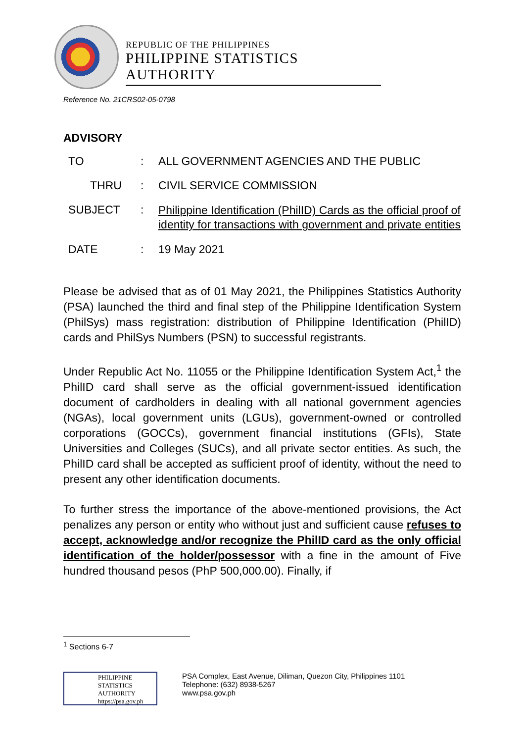REPUBLIC OF THE PHILIPPINES
PHILIPPINE STATISTICS AUTHORITY
Reference No. 21CRS02-05-0798
ADVISORY
TO : ALL GOVERNMENT AGENCIES AND THE PUBLIC
THRU : CIVIL SERVICE COMMISSION
SUBJECT :
Philippine Identification (PhilID) Cards as the official proof of identity for transactions with government and private entities
DATE : 19 May 2021
Please be advised that as of 01 May 2021, the Philippines Statistics Authority (PSA) launched the third and final step of the Philippine Identification System (PhilSys) mass registration: distribution of Philippine Identification (PhilID) cards and PhilSys Numbers (PSN) to successful registrants.
Under Republic Act No. 11055 or the Philippine Identification System Act,<sup>1</sup> the PhilID card shall serve as the official government-issued identification document of cardholders in dealing with all national government agencies (NGAs), local government units (LGUs), government-owned or controlled corporations (GOCCs), government financial institutions (GFIs), State Universities and Colleges (SUCs), and all private sector entities. As such, the PhilID card shall be accepted as sufficient proof of identity, without the need to present any other identification documents.
To further stress the importance of the above-mentioned provisions, the Act penalizes any person or entity who without just and sufficient cause refuses to accept, acknowledge and/or recognize the PhilID card as the only official identification of the holder/possessor with a fine in the amount of Five hundred thousand pesos (PhP 500,000.00). Finally, if
<sup>1</sup> Sections 6-7
PHILIPPINE
STATISTICS
AUTHORITY
https://psa.gov.ph
PSA Complex, East Avenue, Diliman, Quezon City, Philippines 1101
Telephone: (632) 8938-5267
www.psa.gov.ph